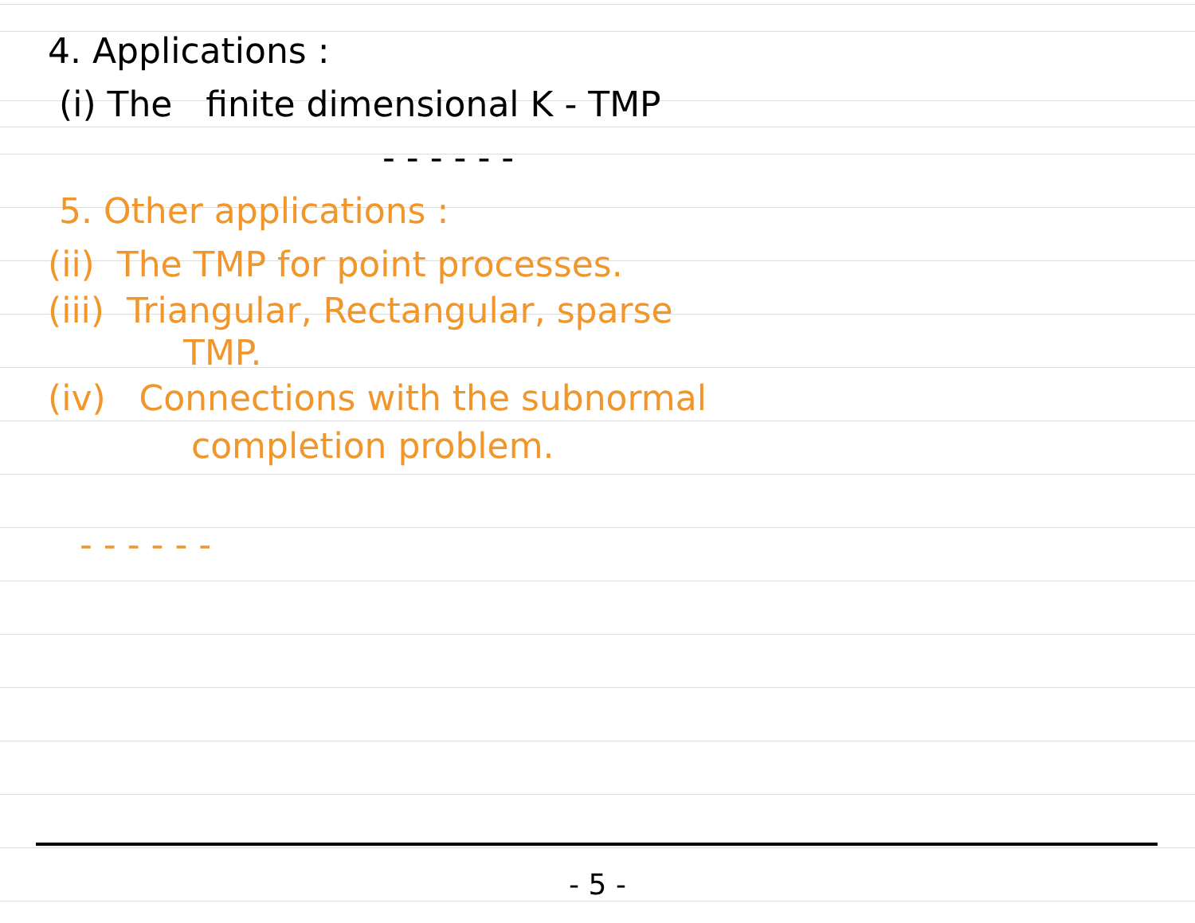4. Applications :
(i) The finite dimensional K - TMP
- - - - - -
5. Other applications :
(ii) The TMP for point processes.
(iii) Triangular, Rectangular, sparse
TMP.
(iv) Connections with the subnormal
completion problem.
- - - - - -
- 5 -